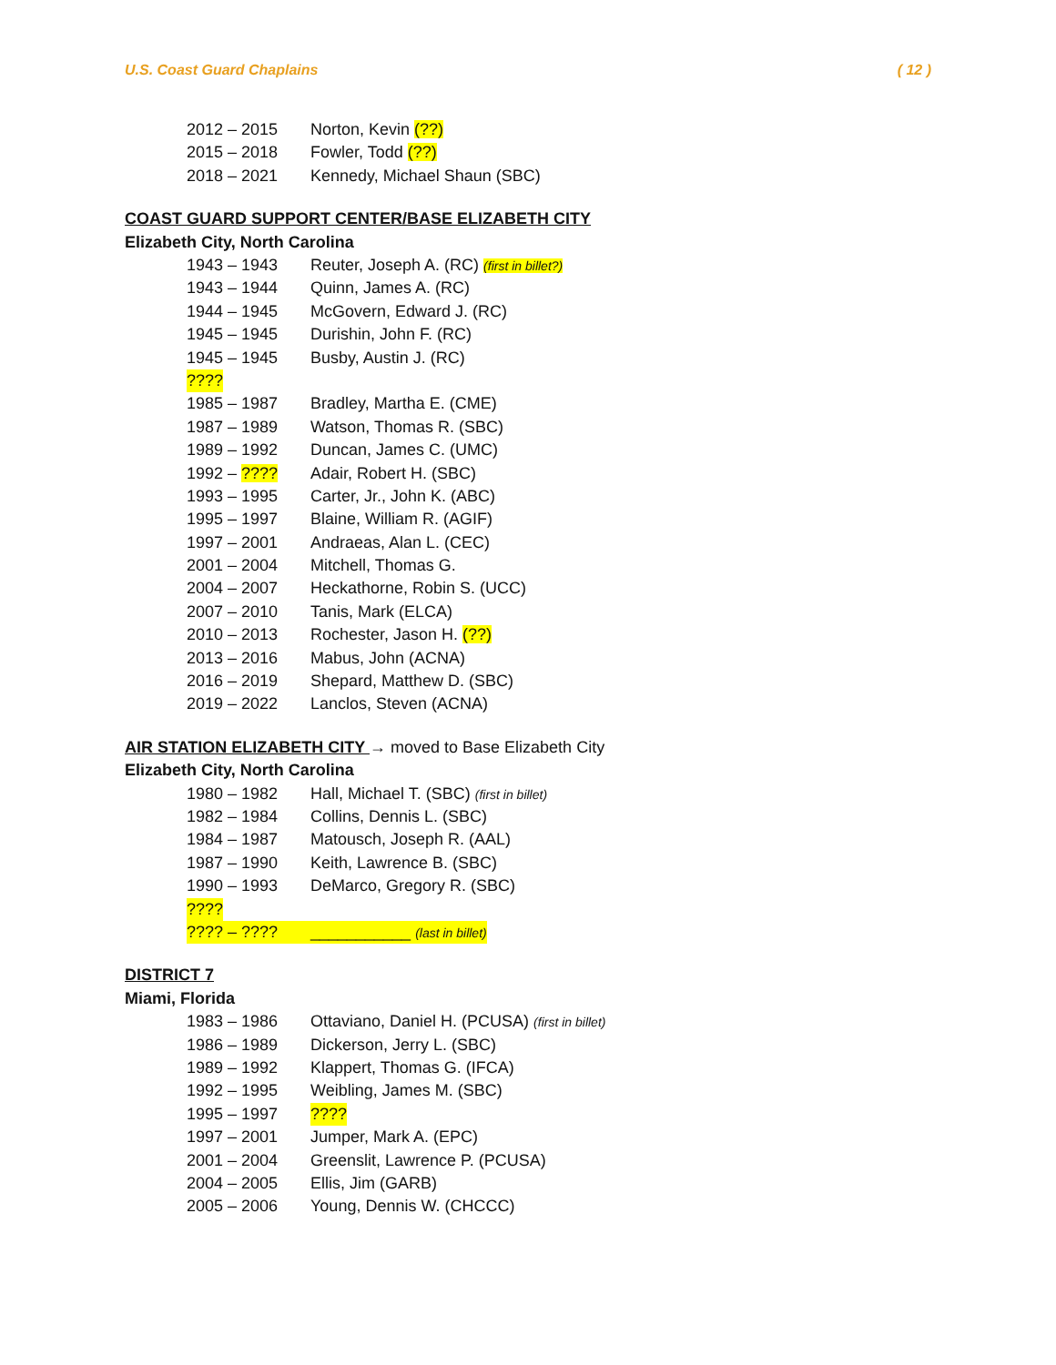U.S. Coast Guard Chaplains ( 12 )
2012 – 2015 Norton, Kevin (??)
2015 – 2018 Fowler, Todd (??)
2018 – 2021 Kennedy, Michael Shaun (SBC)
COAST GUARD SUPPORT CENTER/BASE ELIZABETH CITY
Elizabeth City, North Carolina
1943 – 1943 Reuter, Joseph A. (RC) (first in billet?)
1943 – 1944 Quinn, James A. (RC)
1944 – 1945 McGovern, Edward J. (RC)
1945 – 1945 Durishin, John F. (RC)
1945 – 1945 Busby, Austin J. (RC)
????
1985 – 1987 Bradley, Martha E. (CME)
1987 – 1989 Watson, Thomas R. (SBC)
1989 – 1992 Duncan, James C. (UMC)
1992 – ???? Adair, Robert H. (SBC)
1993 – 1995 Carter, Jr., John K. (ABC)
1995 – 1997 Blaine, William R. (AGIF)
1997 – 2001 Andraeas, Alan L. (CEC)
2001 – 2004 Mitchell, Thomas G.
2004 – 2007 Heckathorne, Robin S. (UCC)
2007 – 2010 Tanis, Mark (ELCA)
2010 – 2013 Rochester, Jason H. (??)
2013 – 2016 Mabus, John (ACNA)
2016 – 2019 Shepard, Matthew D. (SBC)
2019 – 2022 Lanclos, Steven (ACNA)
AIR STATION ELIZABETH CITY → moved to Base Elizabeth City
Elizabeth City, North Carolina
1980 – 1982 Hall, Michael T. (SBC) (first in billet)
1982 – 1984 Collins, Dennis L. (SBC)
1984 – 1987 Matousch, Joseph R. (AAL)
1987 – 1990 Keith, Lawrence B. (SBC)
1990 – 1993 DeMarco, Gregory R. (SBC)
????
???? – ???? ___________ (last in billet)
DISTRICT 7
Miami, Florida
1983 – 1986 Ottaviano, Daniel H. (PCUSA) (first in billet)
1986 – 1989 Dickerson, Jerry L. (SBC)
1989 – 1992 Klappert, Thomas G. (IFCA)
1992 – 1995 Weibling, James M. (SBC)
1995 – 1997????
1997 – 2001 Jumper, Mark A. (EPC)
2001 – 2004 Greenslit, Lawrence P. (PCUSA)
2004 – 2005 Ellis, Jim (GARB)
2005 – 2006 Young, Dennis W. (CHCCC)